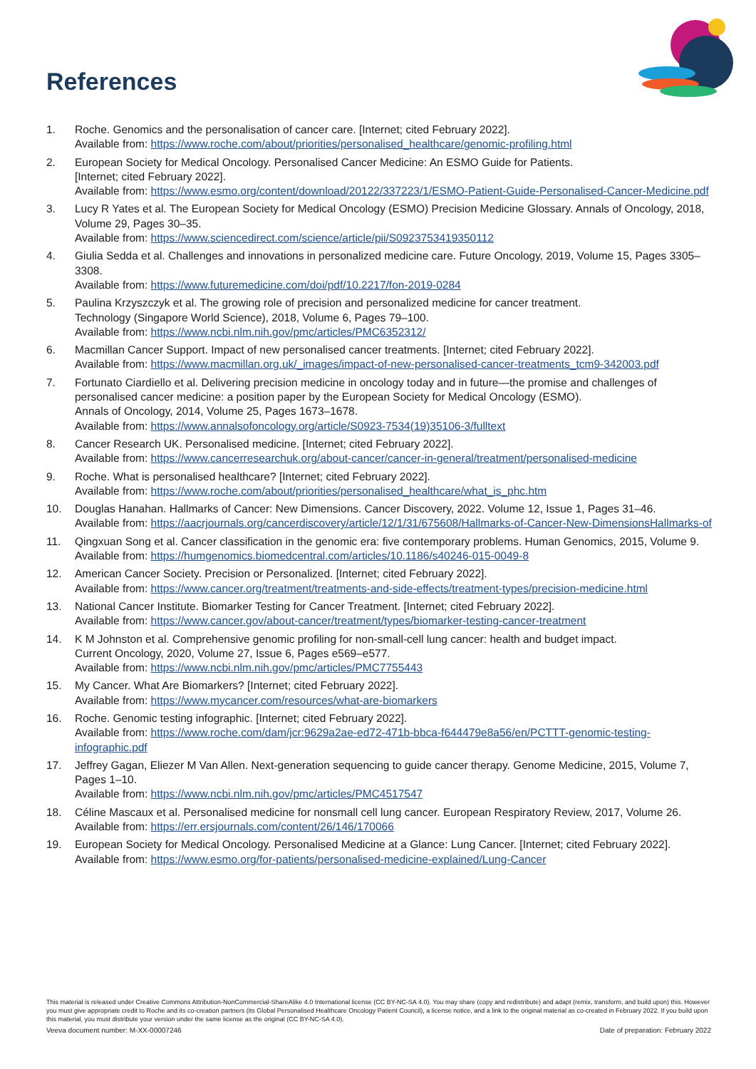References
1. Roche. Genomics and the personalisation of cancer care. [Internet; cited February 2022].
Available from: https://www.roche.com/about/priorities/personalised_healthcare/genomic-profiling.html
2. European Society for Medical Oncology. Personalised Cancer Medicine: An ESMO Guide for Patients.
[Internet; cited February 2022].
Available from: https://www.esmo.org/content/download/20122/337223/1/ESMO-Patient-Guide-Personalised-Cancer-Medicine.pdf
3. Lucy R Yates et al. The European Society for Medical Oncology (ESMO) Precision Medicine Glossary. Annals of Oncology, 2018, Volume 29, Pages 30–35.
Available from: https://www.sciencedirect.com/science/article/pii/S0923753419350112
4. Giulia Sedda et al. Challenges and innovations in personalized medicine care. Future Oncology, 2019, Volume 15, Pages 3305–3308.
Available from: https://www.futuremedicine.com/doi/pdf/10.2217/fon-2019-0284
5. Paulina Krzyszczyk et al. The growing role of precision and personalized medicine for cancer treatment.
Technology (Singapore World Science), 2018, Volume 6, Pages 79–100.
Available from: https://www.ncbi.nlm.nih.gov/pmc/articles/PMC6352312/
6. Macmillan Cancer Support. Impact of new personalised cancer treatments. [Internet; cited February 2022].
Available from: https://www.macmillan.org.uk/_images/impact-of-new-personalised-cancer-treatments_tcm9-342003.pdf
7. Fortunato Ciardiello et al. Delivering precision medicine in oncology today and in future—the promise and challenges of personalised cancer medicine: a position paper by the European Society for Medical Oncology (ESMO).
Annals of Oncology, 2014, Volume 25, Pages 1673–1678.
Available from: https://www.annalsofoncology.org/article/S0923-7534(19)35106-3/fulltext
8. Cancer Research UK. Personalised medicine. [Internet; cited February 2022].
Available from: https://www.cancerresearchuk.org/about-cancer/cancer-in-general/treatment/personalised-medicine
9. Roche. What is personalised healthcare? [Internet; cited February 2022].
Available from: https://www.roche.com/about/priorities/personalised_healthcare/what_is_phc.htm
10. Douglas Hanahan. Hallmarks of Cancer: New Dimensions. Cancer Discovery, 2022. Volume 12, Issue 1, Pages 31–46.
Available from: https://aacrjournals.org/cancerdiscovery/article/12/1/31/675608/Hallmarks-of-Cancer-New-DimensionsHallmarks-of
11. Qingxuan Song et al. Cancer classification in the genomic era: five contemporary problems. Human Genomics, 2015, Volume 9.
Available from: https://humgenomics.biomedcentral.com/articles/10.1186/s40246-015-0049-8
12. American Cancer Society. Precision or Personalized. [Internet; cited February 2022].
Available from: https://www.cancer.org/treatment/treatments-and-side-effects/treatment-types/precision-medicine.html
13. National Cancer Institute. Biomarker Testing for Cancer Treatment. [Internet; cited February 2022].
Available from: https://www.cancer.gov/about-cancer/treatment/types/biomarker-testing-cancer-treatment
14. K M Johnston et al. Comprehensive genomic profiling for non-small-cell lung cancer: health and budget impact.
Current Oncology, 2020, Volume 27, Issue 6, Pages e569–e577.
Available from: https://www.ncbi.nlm.nih.gov/pmc/articles/PMC7755443
15. My Cancer. What Are Biomarkers? [Internet; cited February 2022].
Available from: https://www.mycancer.com/resources/what-are-biomarkers
16. Roche. Genomic testing infographic. [Internet; cited February 2022].
Available from: https://www.roche.com/dam/jcr:9629a2ae-ed72-471b-bbca-f644479e8a56/en/PCTTT-genomic-testing-infographic.pdf
17. Jeffrey Gagan, Eliezer M Van Allen. Next-generation sequencing to guide cancer therapy. Genome Medicine, 2015, Volume 7, Pages 1–10.
Available from: https://www.ncbi.nlm.nih.gov/pmc/articles/PMC4517547
18. Céline Mascaux et al. Personalised medicine for nonsmall cell lung cancer. European Respiratory Review, 2017, Volume 26.
Available from: https://err.ersjournals.com/content/26/146/170066
19. European Society for Medical Oncology. Personalised Medicine at a Glance: Lung Cancer. [Internet; cited February 2022].
Available from: https://www.esmo.org/for-patients/personalised-medicine-explained/Lung-Cancer
This material is released under Creative Commons Attribution-NonCommercial-ShareAlike 4.0 International license (CC BY-NC-SA 4.0). You may share (copy and redistribute) and adapt (remix, transform, and build upon) this. However you must give appropriate credit to Roche and its co-creation partners (its Global Personalised Healthcare Oncology Patient Council), a license notice, and a link to the original material as co-created in February 2022. If you build upon this material, you must distribute your version under the same license as the original (CC BY-NC-SA 4.0).
Veeva document number: M-XX-00007246 Date of preparation: February 2022